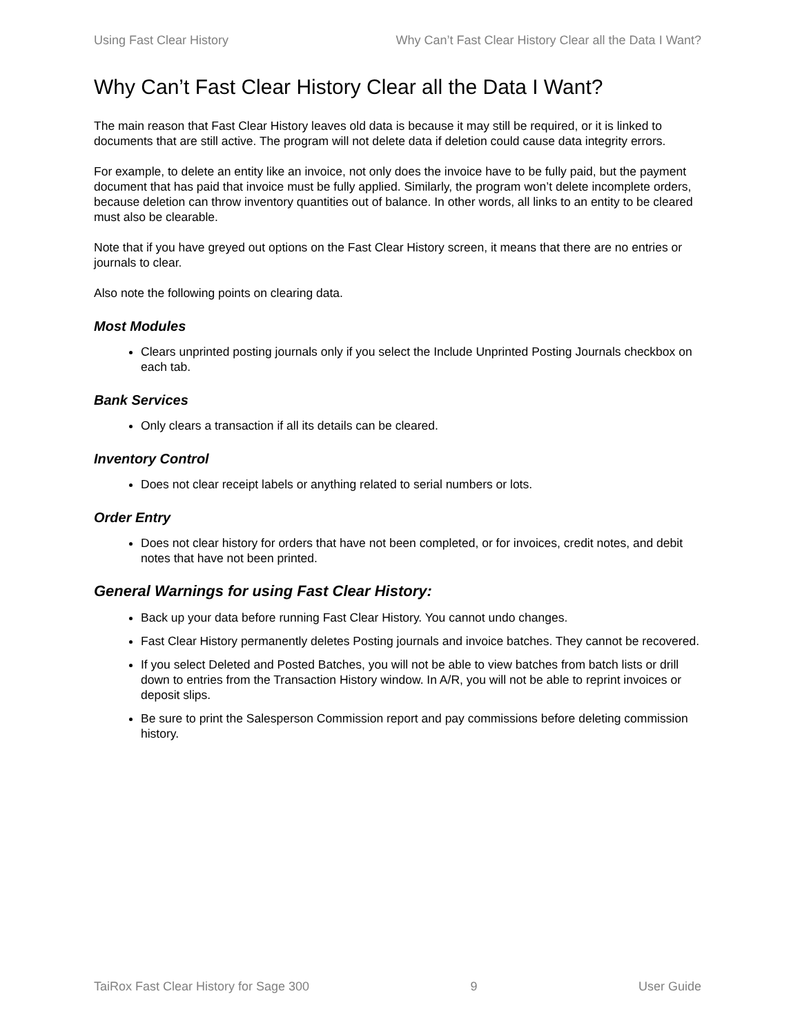Using Fast Clear History Why Can’t Fast Clear History Clear all the Data I Want?
Why Can’t Fast Clear History Clear all the Data I Want?
The main reason that Fast Clear History leaves old data is because it may still be required, or it is linked to documents that are still active. The program will not delete data if deletion could cause data integrity errors.
For example, to delete an entity like an invoice, not only does the invoice have to be fully paid, but the payment document that has paid that invoice must be fully applied. Similarly, the program won’t delete incomplete orders, because deletion can throw inventory quantities out of balance. In other words, all links to an entity to be cleared must also be clearable.
Note that if you have greyed out options on the Fast Clear History screen, it means that there are no entries or journals to clear.
Also note the following points on clearing data.
Most Modules
Clears unprinted posting journals only if you select the Include Unprinted Posting Journals checkbox on each tab.
Bank Services
Only clears a transaction if all its details can be cleared.
Inventory Control
Does not clear receipt labels or anything related to serial numbers or lots.
Order Entry
Does not clear history for orders that have not been completed, or for invoices, credit notes, and debit notes that have not been printed.
General Warnings for using Fast Clear History:
Back up your data before running Fast Clear History. You cannot undo changes.
Fast Clear History permanently deletes Posting journals and invoice batches. They cannot be recovered.
If you select Deleted and Posted Batches, you will not be able to view batches from batch lists or drill down to entries from the Transaction History window. In A/R, you will not be able to reprint invoices or deposit slips.
Be sure to print the Salesperson Commission report and pay commissions before deleting commission history.
TaiRox Fast Clear History for Sage 300 9 User Guide